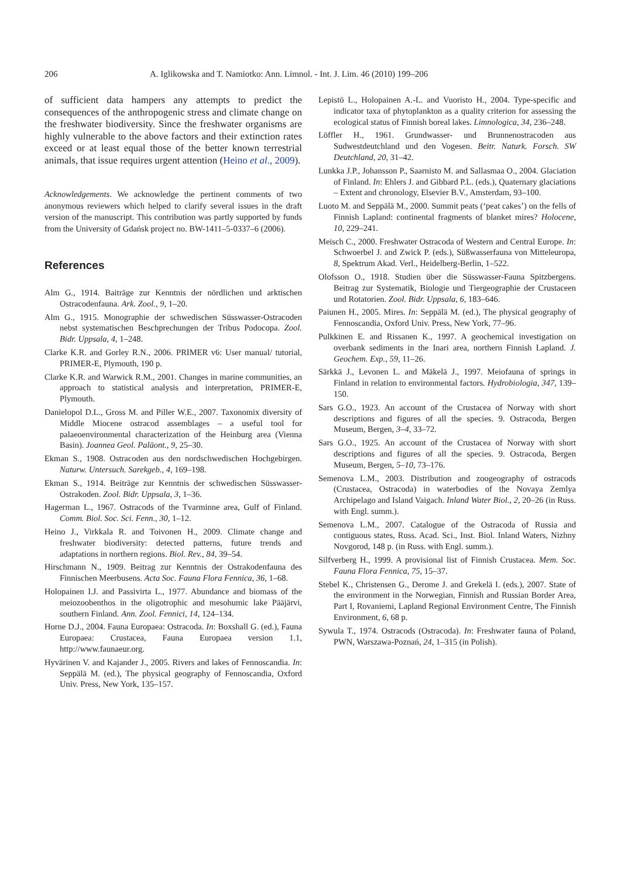206 A. Iglikowska and T. Namiotko: Ann. Limnol. - Int. J. Lim. 46 (2010) 199–206
of sufficient data hampers any attempts to predict the consequences of the anthropogenic stress and climate change on the freshwater biodiversity. Since the freshwater organisms are highly vulnerable to the above factors and their extinction rates exceed or at least equal those of the better known terrestrial animals, that issue requires urgent attention (Heino et al., 2009).
Acknowledgements. We acknowledge the pertinent comments of two anonymous reviewers which helped to clarify several issues in the draft version of the manuscript. This contribution was partly supported by funds from the University of Gdańsk project no. BW-1411–5-0337–6 (2006).
References
Alm G., 1914. Baiträge zur Kenntnis der nördlichen und arktischen Ostracodenfauna. Ark. Zool., 9, 1–20.
Alm G., 1915. Monographie der schwedischen Süsswasser-Ostracoden nebst systematischen Beschprechungen der Tribus Podocopa. Zool. Bidr. Uppsala, 4, 1–248.
Clarke K.R. and Gorley R.N., 2006. PRIMER v6: User manual/ tutorial, PRIMER-E, Plymouth, 190 p.
Clarke K.R. and Warwick R.M., 2001. Changes in marine communities, an approach to statistical analysis and interpretation, PRIMER-E, Plymouth.
Danielopol D.L., Gross M. and Piller W.E., 2007. Taxonomix diversity of Middle Miocene ostracod assemblages – a useful tool for palaeoenvironmental characterization of the Heinburg area (Vienna Basin). Joannea Geol. Paläont., 9, 25–30.
Ekman S., 1908. Ostracoden aus den nordschwedischen Hochgebirgen. Naturw. Untersuch. Sarekgeb., 4, 169–198.
Ekman S., 1914. Beiträge zur Kenntnis der schwedischen Süsswasser-Ostrakoden. Zool. Bidr. Uppsala, 3, 1–36.
Hagerman L., 1967. Ostracods of the Tvarminne area, Gulf of Finland. Comm. Biol. Soc. Sci. Fenn., 30, 1–12.
Heino J., Virkkala R. and Toivonen H., 2009. Climate change and freshwater biodiversity: detected patterns, future trends and adaptations in northern regions. Biol. Rev., 84, 39–54.
Hirschmann N., 1909. Beitrag zur Kenntnis der Ostrakodenfauna des Finnischen Meerbusens. Acta Soc. Fauna Flora Fennica, 36, 1–68.
Holopainen I.J. and Passivirta L., 1977. Abundance and biomass of the meiozoobenthos in the oligotrophic and mesohumic lake Pääjärvi, southern Finland. Ann. Zool. Fennici, 14, 124–134.
Horne D.J., 2004. Fauna Europaea: Ostracoda. In: Boxshall G. (ed.), Fauna Europaea: Crustacea, Fauna Europaea version 1.1, http://www.faunaeur.org.
Hyvärinen V. and Kajander J., 2005. Rivers and lakes of Fennoscandia. In: Seppälä M. (ed.), The physical geography of Fennoscandia, Oxford Univ. Press, New York, 135–157.
Lepistö L., Holopainen A.-L. and Vuoristo H., 2004. Type-specific and indicator taxa of phytoplankton as a quality criterion for assessing the ecological status of Finnish boreal lakes. Limnologica, 34, 236–248.
Löffler H., 1961. Grundwasser- und Brunnenostracoden aus Sudwestdeutchland und den Vogesen. Beitr. Naturk. Forsch. SW Deutchland, 20, 31–42.
Lunkka J.P., Johansson P., Saarnisto M. and Sallasmaa O., 2004. Glaciation of Finland. In: Ehlers J. and Gibbard P.L. (eds.), Quaternary glaciations – Extent and chronology, Elsevier B.V., Amsterdam, 93–100.
Luoto M. and Seppälä M., 2000. Summit peats (‘peat cakes’) on the fells of Finnish Lapland: continental fragments of blanket mires? Holocene, 10, 229–241.
Meisch C., 2000. Freshwater Ostracoda of Western and Central Europe. In: Schwoerbel J. and Zwick P. (eds.), Süßwasserfauna von Mitteleuropa, 8, Spektrum Akad. Verl., Heidelberg-Berlin, 1–522.
Olofsson O., 1918. Studien über die Süsswasser-Fauna Spitzbergens. Beitrag zur Systematik, Biologie und Tiergeographie der Crustaceen und Rotatorien. Zool. Bidr. Uppsala, 6, 183–646.
Paiunen H., 2005. Mires. In: Seppälä M. (ed.), The physical geography of Fennoscandia, Oxford Univ. Press, New York, 77–96.
Pulkkinen E. and Rissanen K., 1997. A geochemical investigation on overbank sediments in the Inari area, northern Finnish Lapland. J. Geochem. Exp., 59, 11–26.
Särkkä J., Levonen L. and Mäkelä J., 1997. Meiofauna of springs in Finland in relation to environmental factors. Hydrobiologia, 347, 139–150.
Sars G.O., 1923. An account of the Crustacea of Norway with short descriptions and figures of all the species. 9. Ostracoda, Bergen Museum, Bergen, 3–4, 33–72.
Sars G.O., 1925. An account of the Crustacea of Norway with short descriptions and figures of all the species. 9. Ostracoda, Bergen Museum, Bergen, 5–10, 73–176.
Semenova L.M., 2003. Distribution and zoogeography of ostracods (Crustacea, Ostracoda) in waterbodies of the Novaya Zemlya Archipelago and Island Vaigach. Inland Water Biol., 2, 20–26 (in Russ. with Engl. summ.).
Semenova L.M., 2007. Catalogue of the Ostracoda of Russia and contiguous states, Russ. Acad. Sci., Inst. Biol. Inland Waters, Nizhny Novgorod, 148 p. (in Russ. with Engl. summ.).
Silfverberg H., 1999. A provisional list of Finnish Crustacea. Mem. Soc. Fauna Flora Fennica, 75, 15–37.
Stebel K., Christensen G., Derome J. and Grekelä I. (eds.), 2007. State of the environment in the Norwegian, Finnish and Russian Border Area, Part I, Rovaniemi, Lapland Regional Environment Centre, The Finnish Environment, 6, 68 p.
Sywula T., 1974. Ostracods (Ostracoda). In: Freshwater fauna of Poland, PWN, Warszawa-Poznań, 24, 1–315 (in Polish).